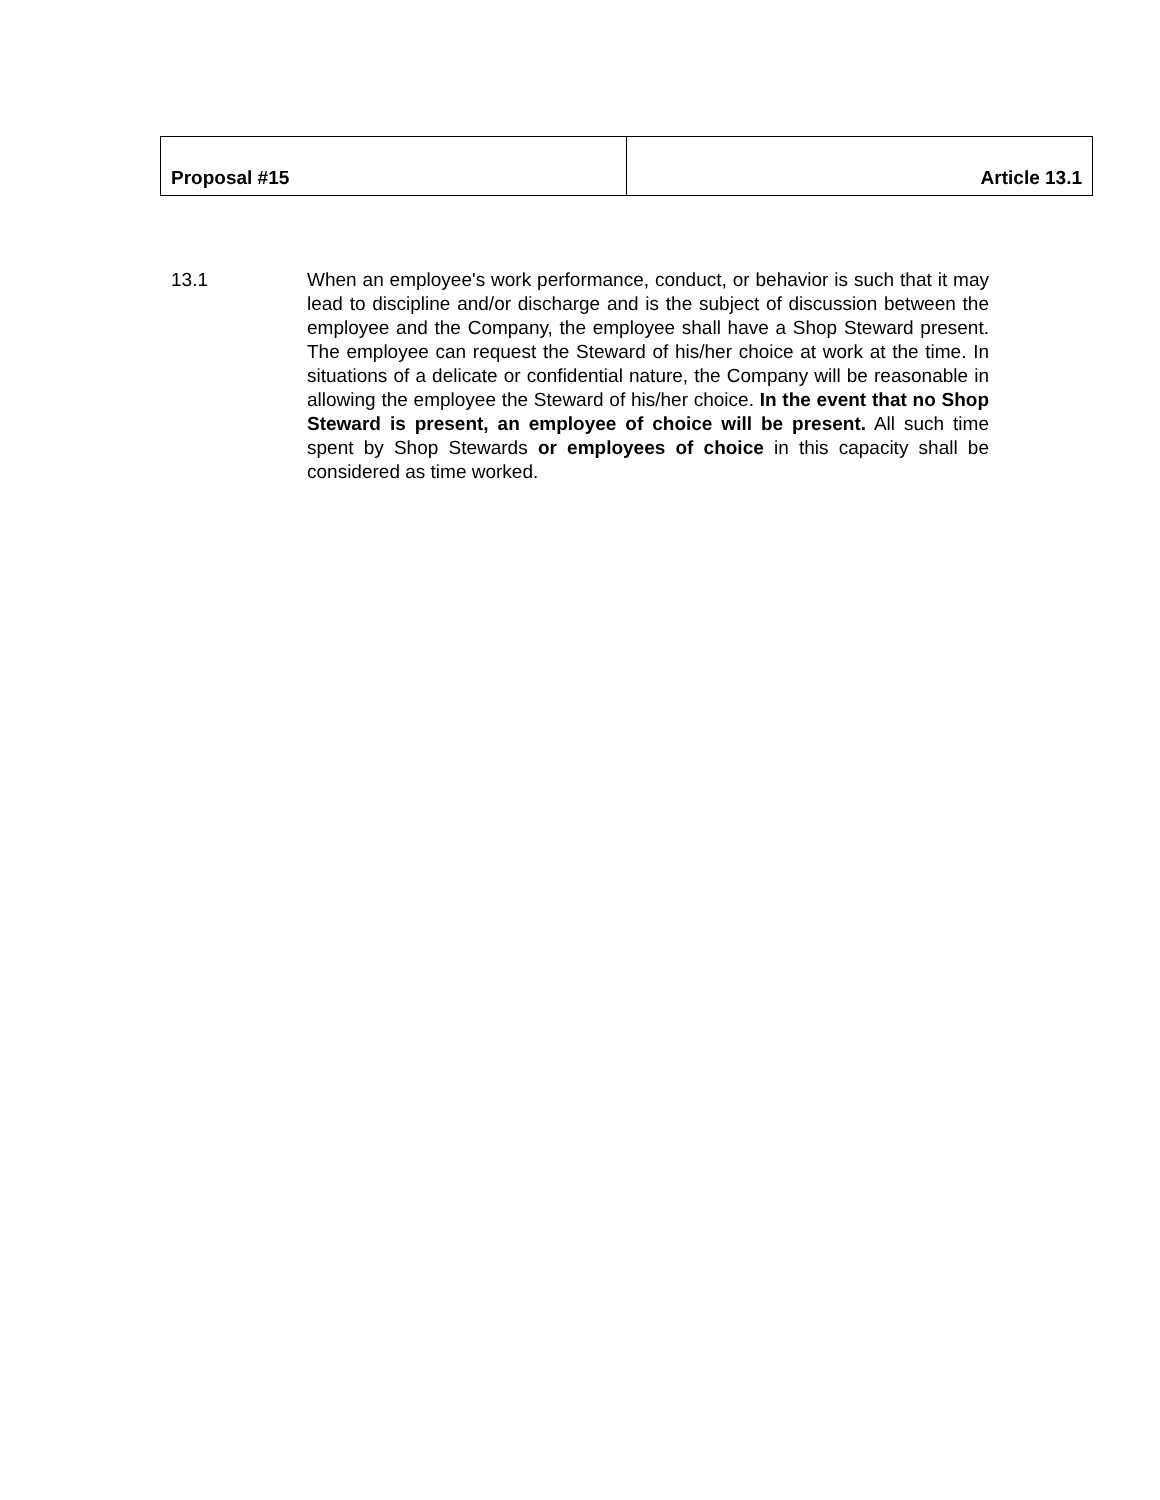| Proposal #15 | Article 13.1 |
13.1 When an employee's work performance, conduct, or behavior is such that it may lead to discipline and/or discharge and is the subject of discussion between the employee and the Company, the employee shall have a Shop Steward present. The employee can request the Steward of his/her choice at work at the time. In situations of a delicate or confidential nature, the Company will be reasonable in allowing the employee the Steward of his/her choice. In the event that no Shop Steward is present, an employee of choice will be present. All such time spent by Shop Stewards or employees of choice in this capacity shall be considered as time worked.